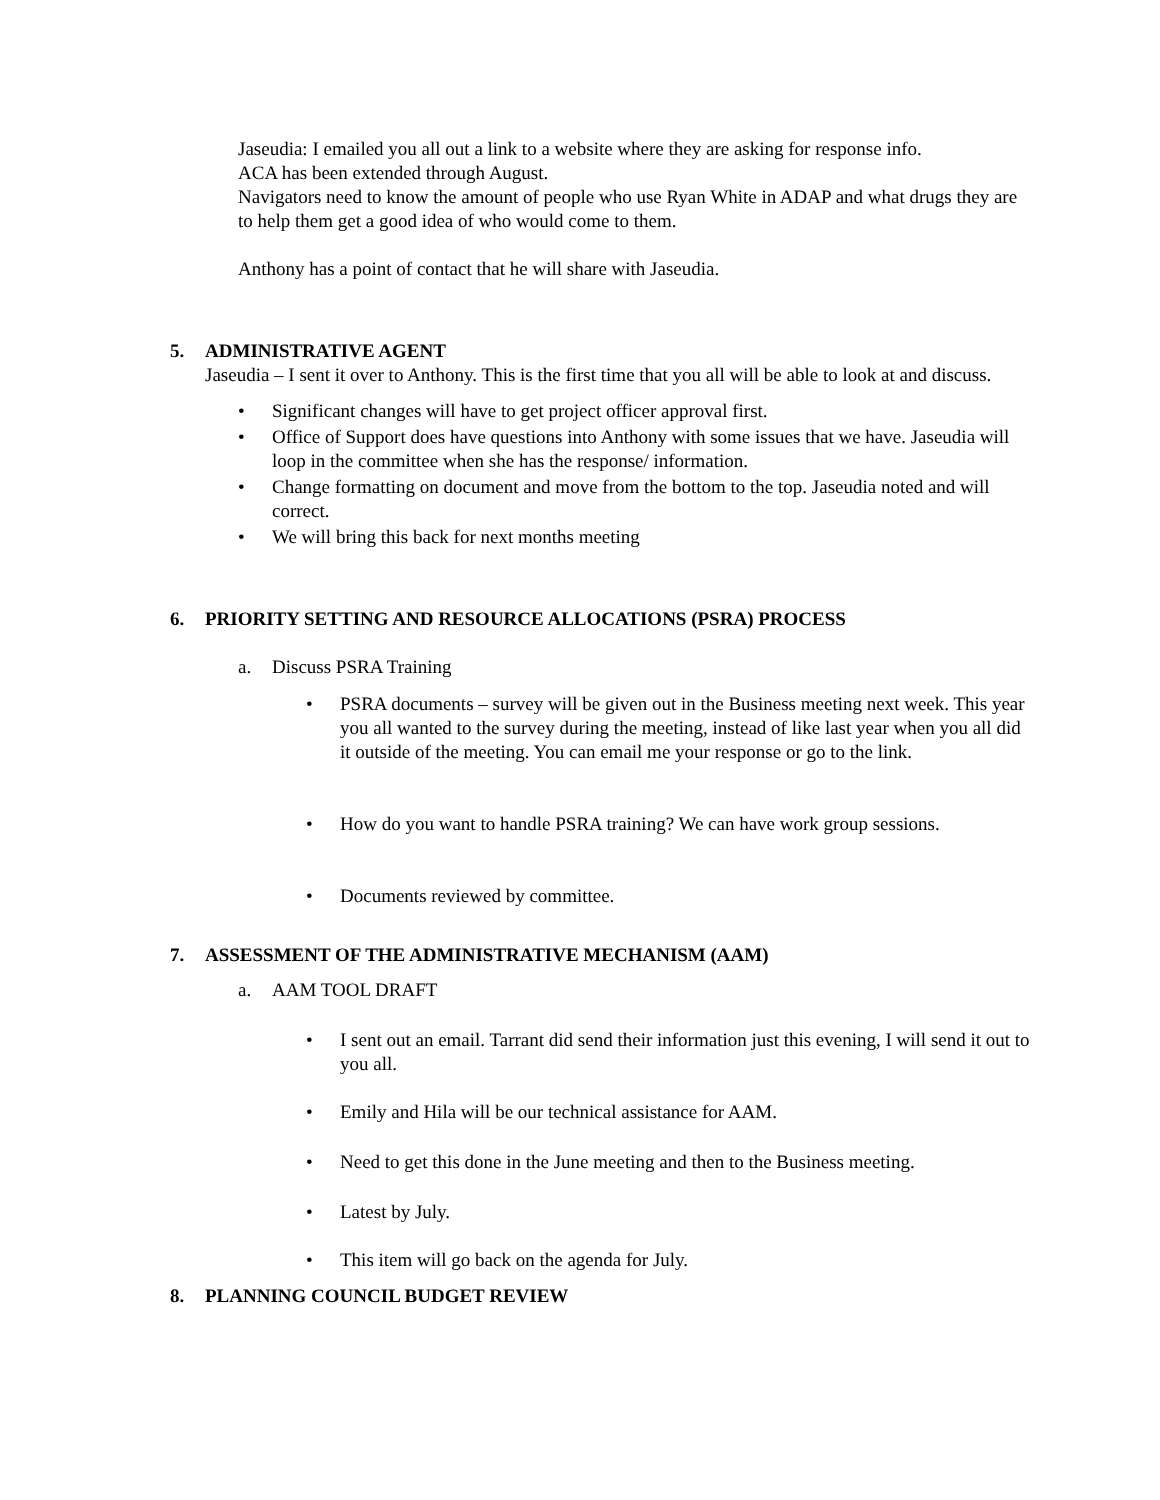Jaseudia: I emailed you all out a link to a website where they are asking for response info.
ACA has been extended through August.
Navigators need to know the amount of people who use Ryan White in ADAP and what drugs they are to help them get a good idea of who would come to them.
Anthony has a point of contact that he will share with Jaseudia.
5. ADMINISTRATIVE AGENT
Jaseudia – I sent it over to Anthony. This is the first time that you all will be able to look at and discuss.
• Significant changes will have to get project officer approval first.
• Office of Support does have questions into Anthony with some issues that we have. Jaseudia will loop in the committee when she has the response/ information.
• Change formatting on document and move from the bottom to the top. Jaseudia noted and will correct.
• We will bring this back for next months meeting
6. PRIORITY SETTING AND RESOURCE ALLOCATIONS (PSRA) PROCESS
a. Discuss PSRA Training
• PSRA documents – survey will be given out in the Business meeting next week. This year you all wanted to the survey during the meeting, instead of like last year when you all did it outside of the meeting. You can email me your response or go to the link.
• How do you want to handle PSRA training? We can have work group sessions.
• Documents reviewed by committee.
7. ASSESSMENT OF THE ADMINISTRATIVE MECHANISM (AAM)
a. AAM TOOL DRAFT
• I sent out an email. Tarrant did send their information just this evening, I will send it out to you all.
• Emily and Hila will be our technical assistance for AAM.
• Need to get this done in the June meeting and then to the Business meeting.
• Latest by July.
• This item will go back on the agenda for July.
8. PLANNING COUNCIL BUDGET REVIEW